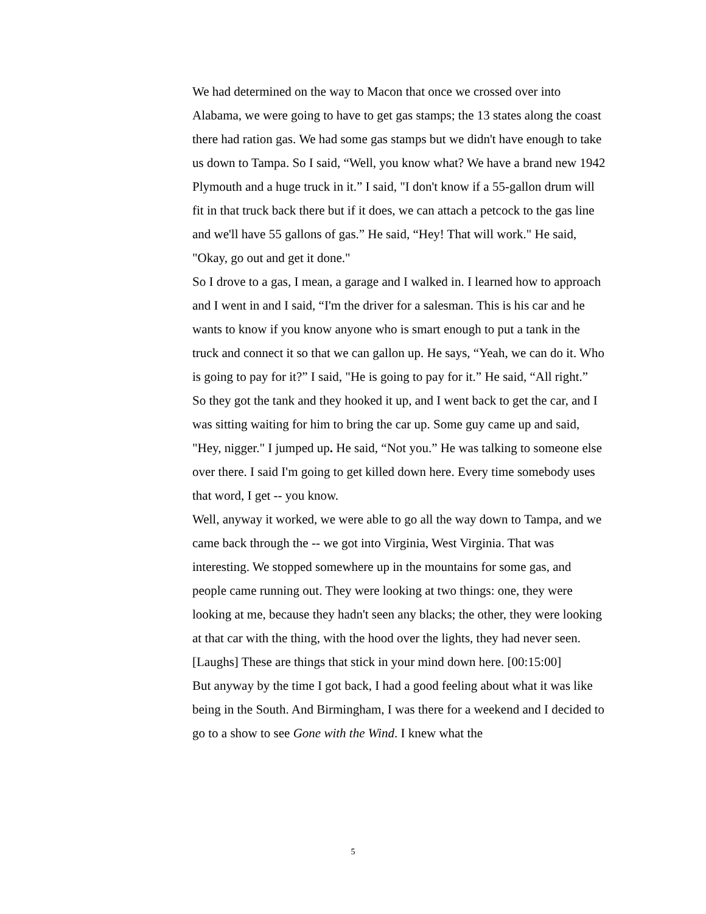We had determined on the way to Macon that once we crossed over into Alabama, we were going to have to get gas stamps; the 13 states along the coast there had ration gas. We had some gas stamps but we didn't have enough to take us down to Tampa. So I said, “Well, you know what? We have a brand new 1942 Plymouth and a huge truck in it.” I said, "I don't know if a 55-gallon drum will fit in that truck back there but if it does, we can attach a petcock to the gas line and we'll have 55 gallons of gas.” He said, “Hey! That will work." He said, "Okay, go out and get it done."
So I drove to a gas, I mean, a garage and I walked in. I learned how to approach and I went in and I said, “I'm the driver for a salesman. This is his car and he wants to know if you know anyone who is smart enough to put a tank in the truck and connect it so that we can gallon up. He says, “Yeah, we can do it. Who is going to pay for it?” I said, "He is going to pay for it.” He said, “All right.”
So they got the tank and they hooked it up, and I went back to get the car, and I was sitting waiting for him to bring the car up. Some guy came up and said, "Hey, nigger." I jumped up. He said, “Not you.” He was talking to someone else over there. I said I'm going to get killed down here. Every time somebody uses that word, I get -- you know.
Well, anyway it worked, we were able to go all the way down to Tampa, and we came back through the -- we got into Virginia, West Virginia. That was interesting. We stopped somewhere up in the mountains for some gas, and people came running out. They were looking at two things: one, they were looking at me, because they hadn't seen any blacks; the other, they were looking at that car with the thing, with the hood over the lights, they had never seen. [Laughs] These are things that stick in your mind down here. [00:15:00]
But anyway by the time I got back, I had a good feeling about what it was like being in the South. And Birmingham, I was there for a weekend and I decided to go to a show to see Gone with the Wind. I knew what the
5